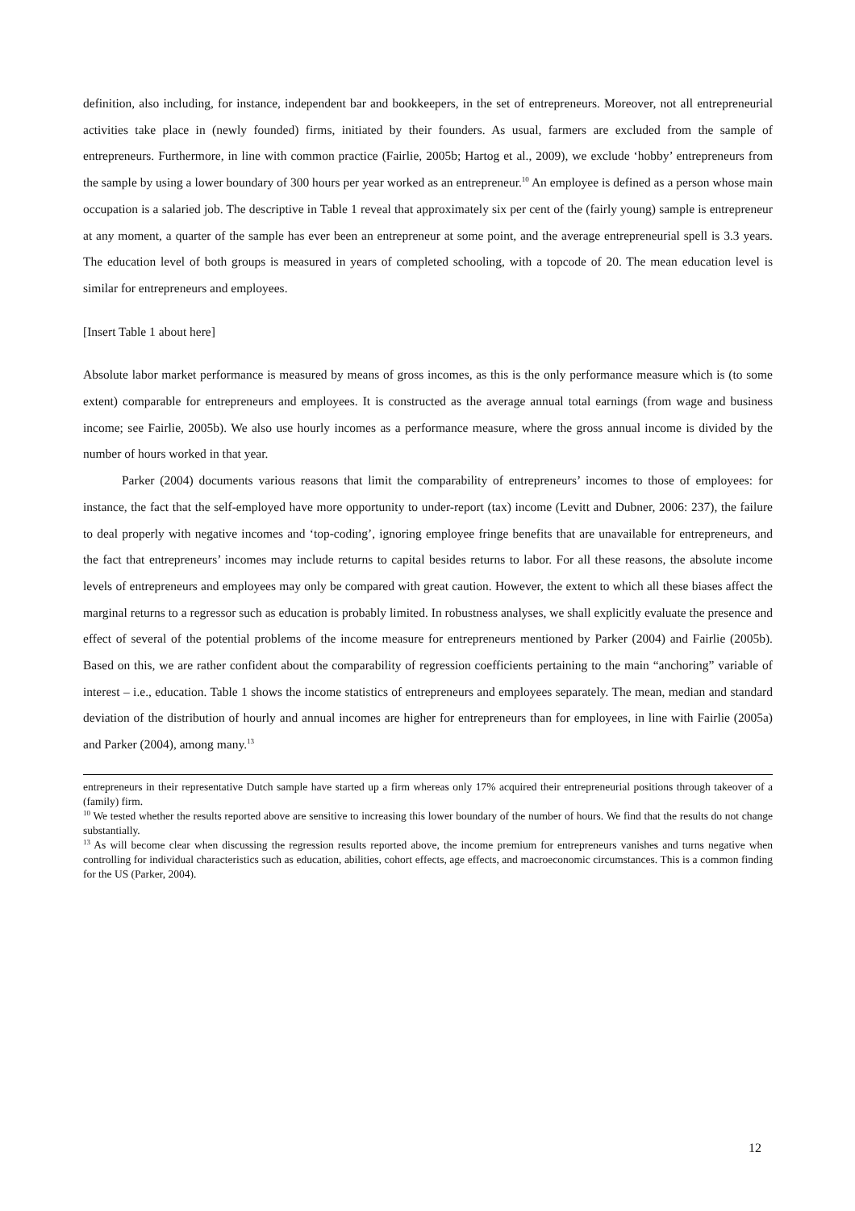definition, also including, for instance, independent bar and bookkeepers, in the set of entrepreneurs. Moreover, not all entrepreneurial activities take place in (newly founded) firms, initiated by their founders. As usual, farmers are excluded from the sample of entrepreneurs. Furthermore, in line with common practice (Fairlie, 2005b; Hartog et al., 2009), we exclude ‘hobby’ entrepreneurs from the sample by using a lower boundary of 300 hours per year worked as an entrepreneur.<sup>10</sup> An employee is defined as a person whose main occupation is a salaried job. The descriptive in Table 1 reveal that approximately six per cent of the (fairly young) sample is entrepreneur at any moment, a quarter of the sample has ever been an entrepreneur at some point, and the average entrepreneurial spell is 3.3 years. The education level of both groups is measured in years of completed schooling, with a topcode of 20. The mean education level is similar for entrepreneurs and employees.
[Insert Table 1 about here]
Absolute labor market performance is measured by means of gross incomes, as this is the only performance measure which is (to some extent) comparable for entrepreneurs and employees. It is constructed as the average annual total earnings (from wage and business income; see Fairlie, 2005b). We also use hourly incomes as a performance measure, where the gross annual income is divided by the number of hours worked in that year.
Parker (2004) documents various reasons that limit the comparability of entrepreneurs’ incomes to those of employees: for instance, the fact that the self-employed have more opportunity to under-report (tax) income (Levitt and Dubner, 2006: 237), the failure to deal properly with negative incomes and ‘top-coding’, ignoring employee fringe benefits that are unavailable for entrepreneurs, and the fact that entrepreneurs’ incomes may include returns to capital besides returns to labor. For all these reasons, the absolute income levels of entrepreneurs and employees may only be compared with great caution. However, the extent to which all these biases affect the marginal returns to a regressor such as education is probably limited. In robustness analyses, we shall explicitly evaluate the presence and effect of several of the potential problems of the income measure for entrepreneurs mentioned by Parker (2004) and Fairlie (2005b). Based on this, we are rather confident about the comparability of regression coefficients pertaining to the main “anchoring” variable of interest – i.e., education. Table 1 shows the income statistics of entrepreneurs and employees separately. The mean, median and standard deviation of the distribution of hourly and annual incomes are higher for entrepreneurs than for employees, in line with Fairlie (2005a) and Parker (2004), among many.<sup>13</sup>
entrepreneurs in their representative Dutch sample have started up a firm whereas only 17% acquired their entrepreneurial positions through takeover of a (family) firm.
<sup>10</sup> We tested whether the results reported above are sensitive to increasing this lower boundary of the number of hours. We find that the results do not change substantially.
<sup>13</sup> As will become clear when discussing the regression results reported above, the income premium for entrepreneurs vanishes and turns negative when controlling for individual characteristics such as education, abilities, cohort effects, age effects, and macroeconomic circumstances. This is a common finding for the US (Parker, 2004).
12